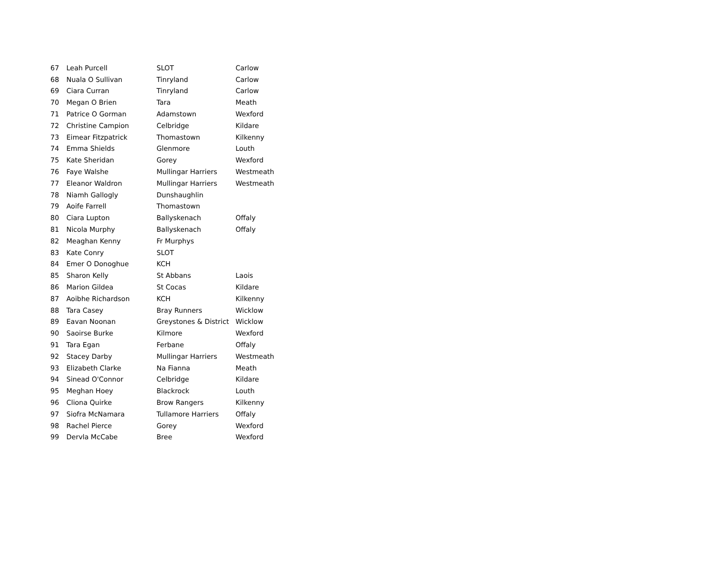| 67 | Leah Purcell | SLOT | Carlow |
| 68 | Nuala O Sullivan | Tinryland | Carlow |
| 69 | Ciara Curran | Tinryland | Carlow |
| 70 | Megan O Brien | Tara | Meath |
| 71 | Patrice O Gorman | Adamstown | Wexford |
| 72 | Christine Campion | Celbridge | Kildare |
| 73 | Eimear Fitzpatrick | Thomastown | Kilkenny |
| 74 | Emma Shields | Glenmore | Louth |
| 75 | Kate Sheridan | Gorey | Wexford |
| 76 | Faye Walshe | Mullingar Harriers | Westmeath |
| 77 | Eleanor Waldron | Mullingar Harriers | Westmeath |
| 78 | Niamh Gallogly | Dunshaughlin | |
| 79 | Aoife Farrell | Thomastown | |
| 80 | Ciara Lupton | Ballyskenach | Offaly |
| 81 | Nicola Murphy | Ballyskenach | Offaly |
| 82 | Meaghan Kenny | Fr Murphys | |
| 83 | Kate Conry | SLOT | |
| 84 | Emer O Donoghue | KCH | |
| 85 | Sharon Kelly | St Abbans | Laois |
| 86 | Marion Gildea | St Cocas | Kildare |
| 87 | Aoibhe Richardson | KCH | Kilkenny |
| 88 | Tara Casey | Bray Runners | Wicklow |
| 89 | Eavan Noonan | Greystones & District | Wicklow |
| 90 | Saoirse Burke | Kilmore | Wexford |
| 91 | Tara Egan | Ferbane | Offaly |
| 92 | Stacey Darby | Mullingar Harriers | Westmeath |
| 93 | Elizabeth Clarke | Na Fianna | Meath |
| 94 | Sinead O'Connor | Celbridge | Kildare |
| 95 | Meghan Hoey | Blackrock | Louth |
| 96 | Cliona Quirke | Brow Rangers | Kilkenny |
| 97 | Siofra McNamara | Tullamore Harriers | Offaly |
| 98 | Rachel Pierce | Gorey | Wexford |
| 99 | Dervla McCabe | Bree | Wexford |